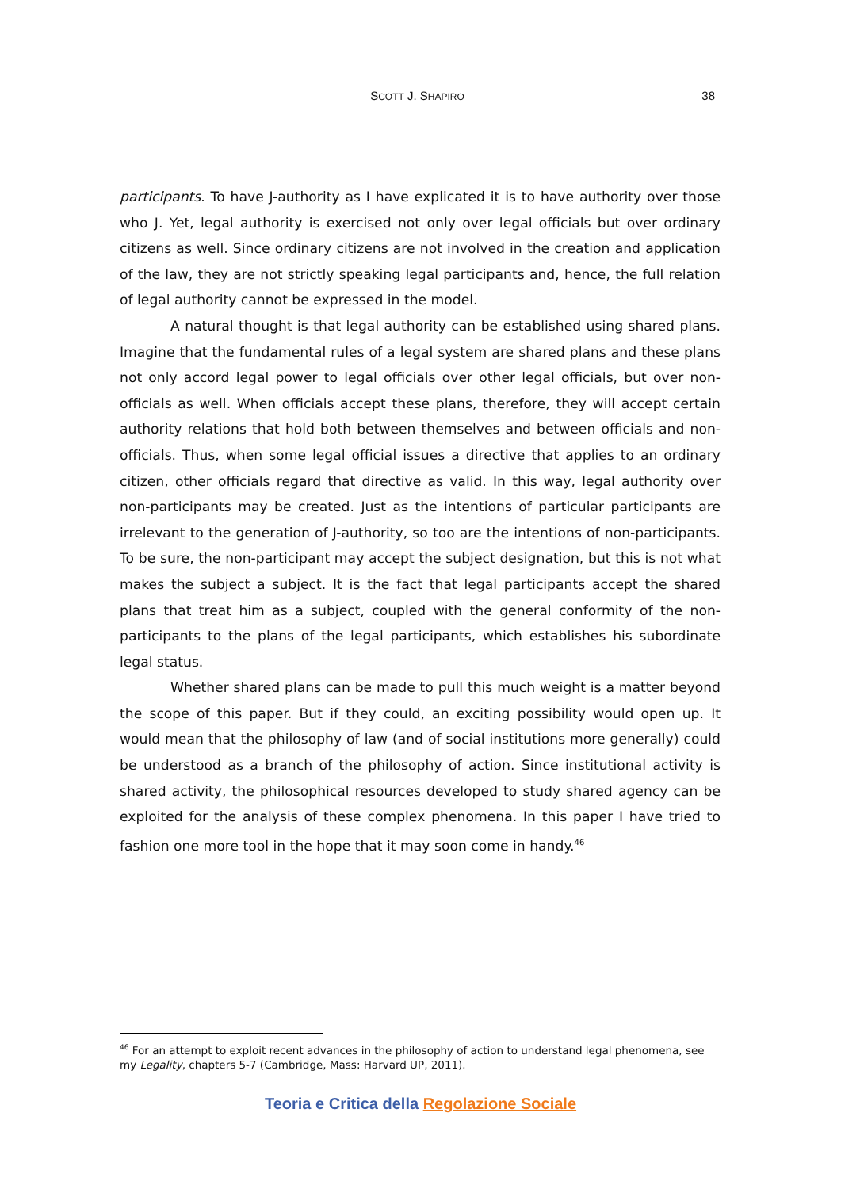SCOTT J. SHAPIRO
38
participants. To have J-authority as I have explicated it is to have authority over those who J. Yet, legal authority is exercised not only over legal officials but over ordinary citizens as well. Since ordinary citizens are not involved in the creation and application of the law, they are not strictly speaking legal participants and, hence, the full relation of legal authority cannot be expressed in the model.
A natural thought is that legal authority can be established using shared plans. Imagine that the fundamental rules of a legal system are shared plans and these plans not only accord legal power to legal officials over other legal officials, but over non-officials as well. When officials accept these plans, therefore, they will accept certain authority relations that hold both between themselves and between officials and non-officials. Thus, when some legal official issues a directive that applies to an ordinary citizen, other officials regard that directive as valid. In this way, legal authority over non-participants may be created. Just as the intentions of particular participants are irrelevant to the generation of J-authority, so too are the intentions of non-participants. To be sure, the non-participant may accept the subject designation, but this is not what makes the subject a subject. It is the fact that legal participants accept the shared plans that treat him as a subject, coupled with the general conformity of the non-participants to the plans of the legal participants, which establishes his subordinate legal status.
Whether shared plans can be made to pull this much weight is a matter beyond the scope of this paper. But if they could, an exciting possibility would open up. It would mean that the philosophy of law (and of social institutions more generally) could be understood as a branch of the philosophy of action. Since institutional activity is shared activity, the philosophical resources developed to study shared agency can be exploited for the analysis of these complex phenomena. In this paper I have tried to fashion one more tool in the hope that it may soon come in handy.<sup>46</sup>
<sup>46</sup> For an attempt to exploit recent advances in the philosophy of action to understand legal phenomena, see my Legality, chapters 5-7 (Cambridge, Mass: Harvard UP, 2011).
Teoria e Critica della Regolazione Sociale